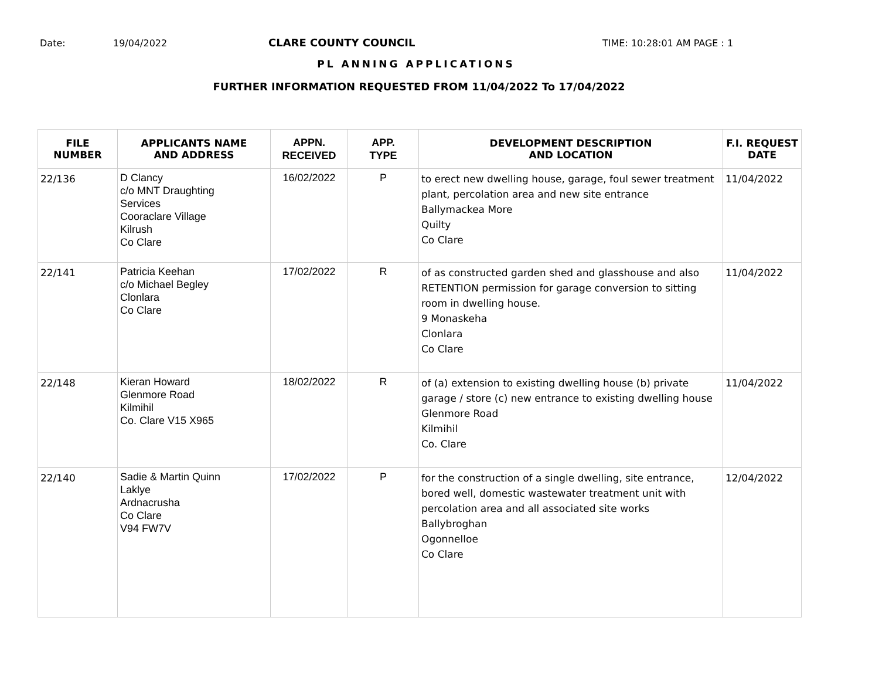Date: 19/04/2022 CLARE COUNTY COUNCIL TIME: 10:28:01 AM PAGE : 1
PL ANNING APPLICATIONS
FURTHER INFORMATION REQUESTED FROM 11/04/2022 To 17/04/2022
| FILE NUMBER | APPLICANTS NAME AND ADDRESS | APPN. RECEIVED | APP. TYPE | DEVELOPMENT DESCRIPTION AND LOCATION | F.I. REQUEST DATE |
| --- | --- | --- | --- | --- | --- |
| 22/136 | D Clancy c/o MNT Draughting Services Cooraclare Village Kilrush Co Clare | 16/02/2022 | P | to erect new dwelling house, garage, foul sewer treatment plant, percolation area and new site entrance Ballymackea More Quilty Co Clare | 11/04/2022 |
| 22/141 | Patricia Keehan c/o Michael Begley Clonlara Co Clare | 17/02/2022 | R | of as constructed garden shed and glasshouse and also RETENTION permission for garage conversion to sitting room in dwelling house. 9 Monaskeha Clonlara Co Clare | 11/04/2022 |
| 22/148 | Kieran Howard Glenmore Road Kilmihil Co. Clare V15 X965 | 18/02/2022 | R | of (a) extension to existing dwelling house (b) private garage / store (c) new entrance to existing dwelling house Glenmore Road Kilmihil Co. Clare | 11/04/2022 |
| 22/140 | Sadie & Martin Quinn Laklye Ardnacrusha Co Clare V94 FW7V | 17/02/2022 | P | for the construction of a single dwelling, site entrance, bored well, domestic wastewater treatment unit with percolation area and all associated site works Ballybroghan Ogonnelloe Co Clare | 12/04/2022 |